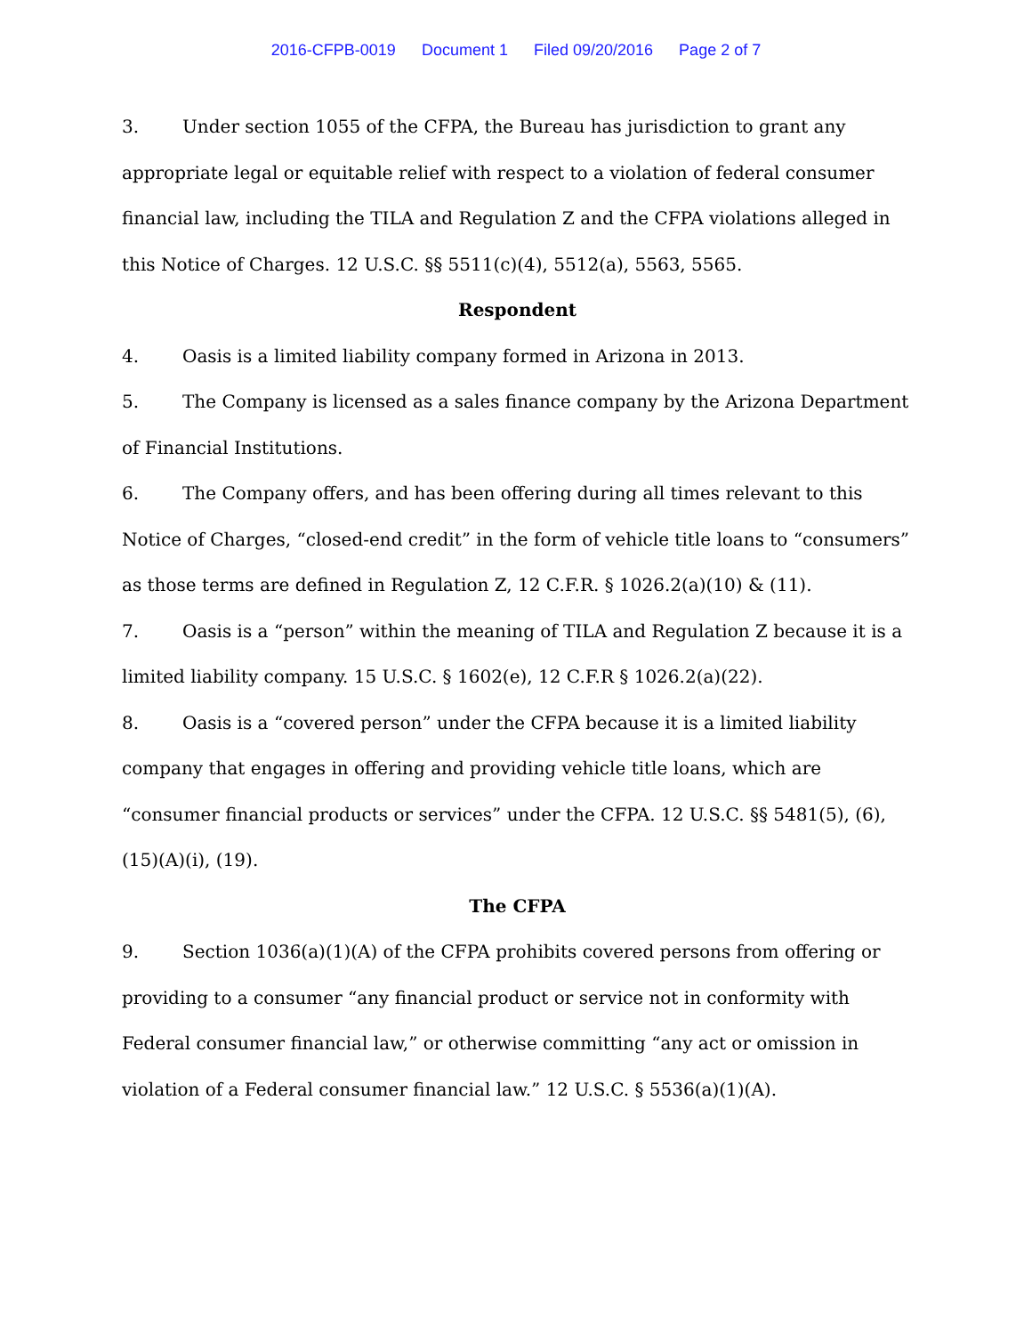2016-CFPB-0019 Document 1 Filed 09/20/2016 Page 2 of 7
3. Under section 1055 of the CFPA, the Bureau has jurisdiction to grant any appropriate legal or equitable relief with respect to a violation of federal consumer financial law, including the TILA and Regulation Z and the CFPA violations alleged in this Notice of Charges. 12 U.S.C. §§ 5511(c)(4), 5512(a), 5563, 5565.
Respondent
4. Oasis is a limited liability company formed in Arizona in 2013.
5. The Company is licensed as a sales finance company by the Arizona Department of Financial Institutions.
6. The Company offers, and has been offering during all times relevant to this Notice of Charges, “closed-end credit” in the form of vehicle title loans to “consumers” as those terms are defined in Regulation Z, 12 C.F.R. § 1026.2(a)(10) & (11).
7. Oasis is a “person” within the meaning of TILA and Regulation Z because it is a limited liability company. 15 U.S.C. § 1602(e), 12 C.F.R § 1026.2(a)(22).
8. Oasis is a “covered person” under the CFPA because it is a limited liability company that engages in offering and providing vehicle title loans, which are “consumer financial products or services” under the CFPA. 12 U.S.C. §§ 5481(5), (6), (15)(A)(i), (19).
The CFPA
9. Section 1036(a)(1)(A) of the CFPA prohibits covered persons from offering or providing to a consumer “any financial product or service not in conformity with Federal consumer financial law,” or otherwise committing “any act or omission in violation of a Federal consumer financial law.” 12 U.S.C. § 5536(a)(1)(A).